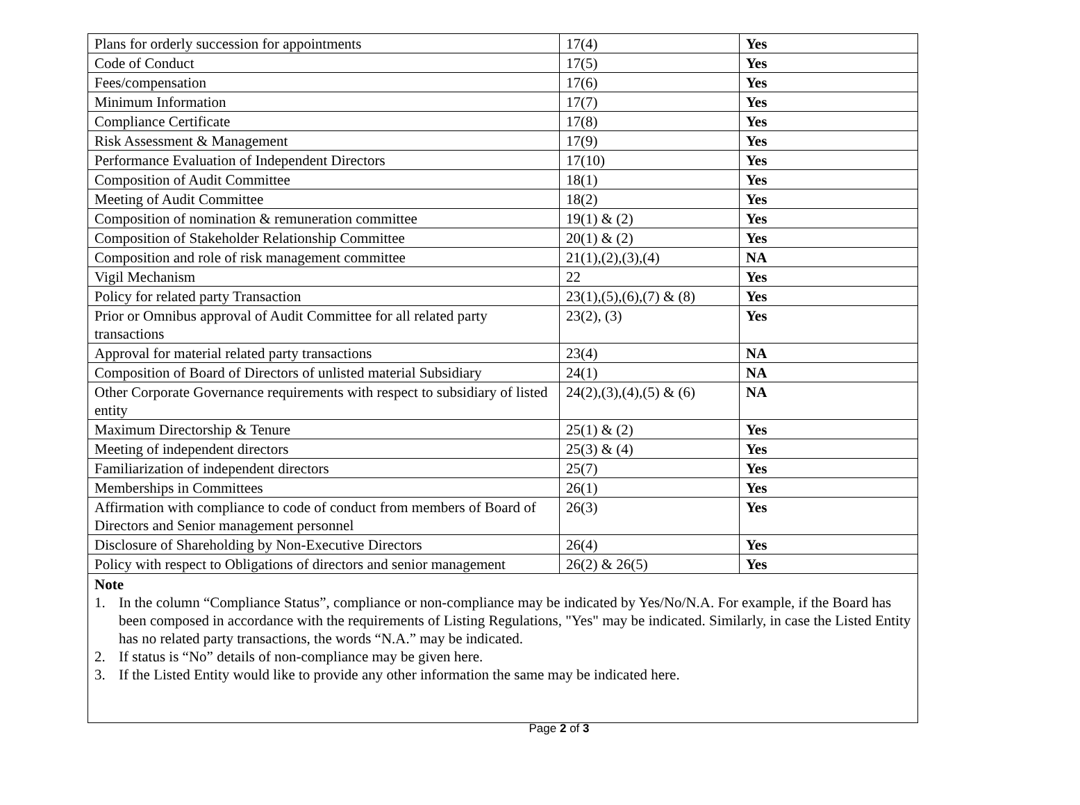| Plans for orderly succession for appointments | 17(4) | Yes |
| Code of Conduct | 17(5) | Yes |
| Fees/compensation | 17(6) | Yes |
| Minimum Information | 17(7) | Yes |
| Compliance Certificate | 17(8) | Yes |
| Risk Assessment & Management | 17(9) | Yes |
| Performance Evaluation of Independent Directors | 17(10) | Yes |
| Composition of Audit Committee | 18(1) | Yes |
| Meeting of Audit Committee | 18(2) | Yes |
| Composition of nomination & remuneration committee | 19(1) & (2) | Yes |
| Composition of Stakeholder Relationship Committee | 20(1) & (2) | Yes |
| Composition and role of risk management committee | 21(1),(2),(3),(4) | NA |
| Vigil Mechanism | 22 | Yes |
| Policy for related party Transaction | 23(1),(5),(6),(7) & (8) | Yes |
| Prior or Omnibus approval of Audit Committee for all related party transactions | 23(2), (3) | Yes |
| Approval for material related party transactions | 23(4) | NA |
| Composition of Board of Directors of unlisted material Subsidiary | 24(1) | NA |
| Other Corporate Governance requirements with respect to subsidiary of listed entity | 24(2),(3),(4),(5) & (6) | NA |
| Maximum Directorship & Tenure | 25(1) & (2) | Yes |
| Meeting of independent directors | 25(3) & (4) | Yes |
| Familiarization of independent directors | 25(7) | Yes |
| Memberships in Committees | 26(1) | Yes |
| Affirmation with compliance to code of conduct from members of Board of Directors and Senior management personnel | 26(3) | Yes |
| Disclosure of Shareholding by Non-Executive Directors | 26(4) | Yes |
| Policy with respect to Obligations of directors and senior management | 26(2) & 26(5) | Yes |
Note
1. In the column “Compliance Status”, compliance or non-compliance may be indicated by Yes/No/N.A. For example, if the Board has been composed in accordance with the requirements of Listing Regulations, "Yes" may be indicated. Similarly, in case the Listed Entity has no related party transactions, the words “N.A.” may be indicated.
2. If status is “No” details of non-compliance may be given here.
3. If the Listed Entity would like to provide any other information the same may be indicated here.
Page 2 of 3